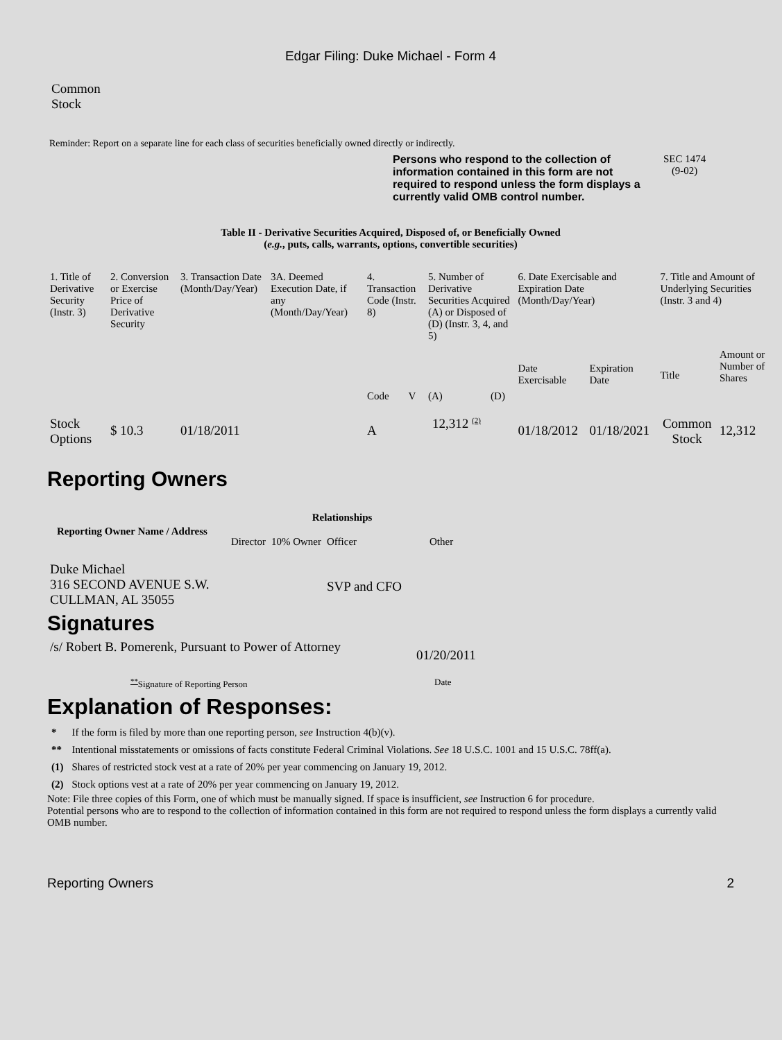Edgar Filing: Duke Michael - Form 4
Common
Stock
Reminder: Report on a separate line for each class of securities beneficially owned directly or indirectly.
Persons who respond to the collection of information contained in this form are not required to respond unless the form displays a currently valid OMB control number.
SEC 1474
(9-02)
Table II - Derivative Securities Acquired, Disposed of, or Beneficially Owned
(e.g., puts, calls, warrants, options, convertible securities)
| 1. Title of Derivative Security (Instr. 3) | 2. Conversion or Exercise Price of Derivative Security | 3. Transaction Date (Month/Day/Year) | 3A. Deemed Execution Date, if any (Month/Day/Year) | 4. Transaction Code (Instr. 8) | | 5. Number of Derivative Securities Acquired (A) or Disposed of (D) (Instr. 3, 4, and 5) | | 6. Date Exercisable and Expiration Date (Month/Day/Year) | | 7. Title and Amount of Underlying Securities (Instr. 3 and 4) | |
| --- | --- | --- | --- | --- | --- | --- | --- | --- | --- | --- | --- |
| | | | | Code | V | (A) | (D) | Date Exercisable | Expiration Date | Title | Amount or Number of Shares |
| Stock Options | $ 10.3 | 01/18/2011 | | A | | 12,312 <sup>(2)</sup> | | 01/18/2012 | 01/18/2021 | Common Stock | 12,312 |
Reporting Owners
| Reporting Owner Name / Address | Relationships | | | |
| --- | --- | --- | --- | --- |
| | Director | 10% Owner | Officer | Other |
| Duke Michael 316 SECOND AVENUE S.W. CULLMAN, AL 35055 | | | SVP and CFO | |
Signatures
| /s/ Robert B. Pomerenk, Pursuant to Power of Attorney | 01/20/2011 |
| <sup>**</sup> Signature of Reporting Person | Date |
Explanation of Responses:
| * | If the form is filed by more than one reporting person, see Instruction 4(b)(v). |
| ** | Intentional misstatements or omissions of facts constitute Federal Criminal Violations. See 18 U.S.C. 1001 and 15 U.S.C. 78ff(a). |
| (1) | Shares of restricted stock vest at a rate of 20% per year commencing on January 19, 2012. |
| (2) | Stock options vest at a rate of 20% per year commencing on January 19, 2012. |
Note: File three copies of this Form, one of which must be manually signed. If space is insufficient, see Instruction 6 for procedure.
Potential persons who are to respond to the collection of information contained in this form are not required to respond unless the form displays a currently valid OMB number.
Reporting Owners 2